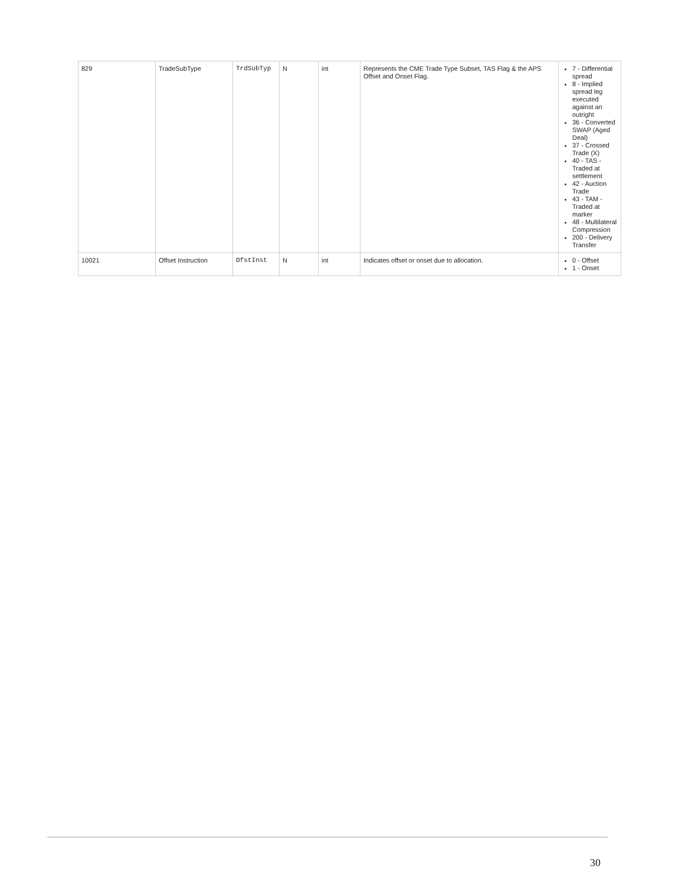| 829 | TradeSubType | TrdSubTyp | N | int | Represents the CME Trade Type Subset, TAS Flag & the APS Offset and Onset Flag. | 7 - Differential spread 8 - Implied spread leg executed against an outright 36 - Converted SWAP (Aged Deal) 37 - Crossed Trade (X) 40 - TAS - Traded at settlement 42 - Auction Trade 43 - TAM - Traded at marker 48 - Multilateral Compression 200 - Delivery Transfer |
| 10021 | Offset Instruction | OfstInst | N | int | Indicates offset or onset due to allocation. | 0 - Offset 1 - Onset |
30